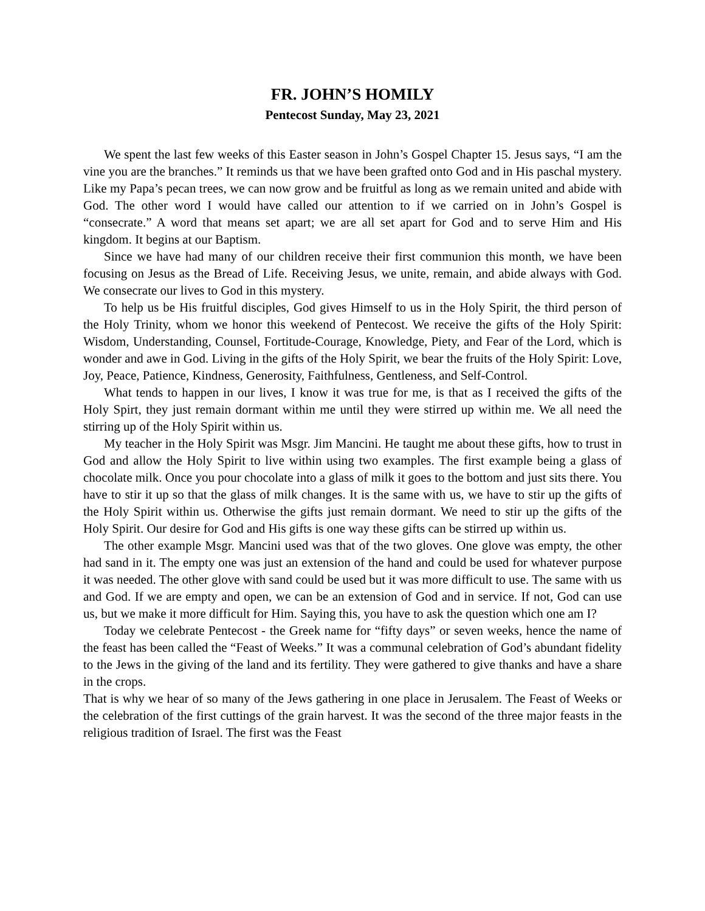FR. JOHN’S HOMILY
Pentecost Sunday, May 23, 2021
We spent the last few weeks of this Easter season in John’s Gospel Chapter 15. Jesus says, “I am the vine you are the branches.” It reminds us that we have been grafted onto God and in His paschal mystery. Like my Papa’s pecan trees, we can now grow and be fruitful as long as we remain united and abide with God. The other word I would have called our attention to if we carried on in John’s Gospel is “consecrate.” A word that means set apart; we are all set apart for God and to serve Him and His kingdom. It begins at our Baptism.
Since we have had many of our children receive their first communion this month, we have been focusing on Jesus as the Bread of Life. Receiving Jesus, we unite, remain, and abide always with God. We consecrate our lives to God in this mystery.
To help us be His fruitful disciples, God gives Himself to us in the Holy Spirit, the third person of the Holy Trinity, whom we honor this weekend of Pentecost. We receive the gifts of the Holy Spirit: Wisdom, Understanding, Counsel, Fortitude-Courage, Knowledge, Piety, and Fear of the Lord, which is wonder and awe in God. Living in the gifts of the Holy Spirit, we bear the fruits of the Holy Spirit: Love, Joy, Peace, Patience, Kindness, Generosity, Faithfulness, Gentleness, and Self-Control.
What tends to happen in our lives, I know it was true for me, is that as I received the gifts of the Holy Spirt, they just remain dormant within me until they were stirred up within me. We all need the stirring up of the Holy Spirit within us.
My teacher in the Holy Spirit was Msgr. Jim Mancini. He taught me about these gifts, how to trust in God and allow the Holy Spirit to live within using two examples. The first example being a glass of chocolate milk. Once you pour chocolate into a glass of milk it goes to the bottom and just sits there. You have to stir it up so that the glass of milk changes. It is the same with us, we have to stir up the gifts of the Holy Spirit within us. Otherwise the gifts just remain dormant. We need to stir up the gifts of the Holy Spirit. Our desire for God and His gifts is one way these gifts can be stirred up within us.
The other example Msgr. Mancini used was that of the two gloves. One glove was empty, the other had sand in it. The empty one was just an extension of the hand and could be used for whatever purpose it was needed. The other glove with sand could be used but it was more difficult to use. The same with us and God. If we are empty and open, we can be an extension of God and in service. If not, God can use us, but we make it more difficult for Him. Saying this, you have to ask the question which one am I?
Today we celebrate Pentecost - the Greek name for “fifty days” or seven weeks, hence the name of the feast has been called the “Feast of Weeks.” It was a communal celebration of God’s abundant fidelity to the Jews in the giving of the land and its fertility. They were gathered to give thanks and have a share in the crops.
That is why we hear of so many of the Jews gathering in one place in Jerusalem. The Feast of Weeks or the celebration of the first cuttings of the grain harvest. It was the second of the three major feasts in the religious tradition of Israel. The first was the Feast